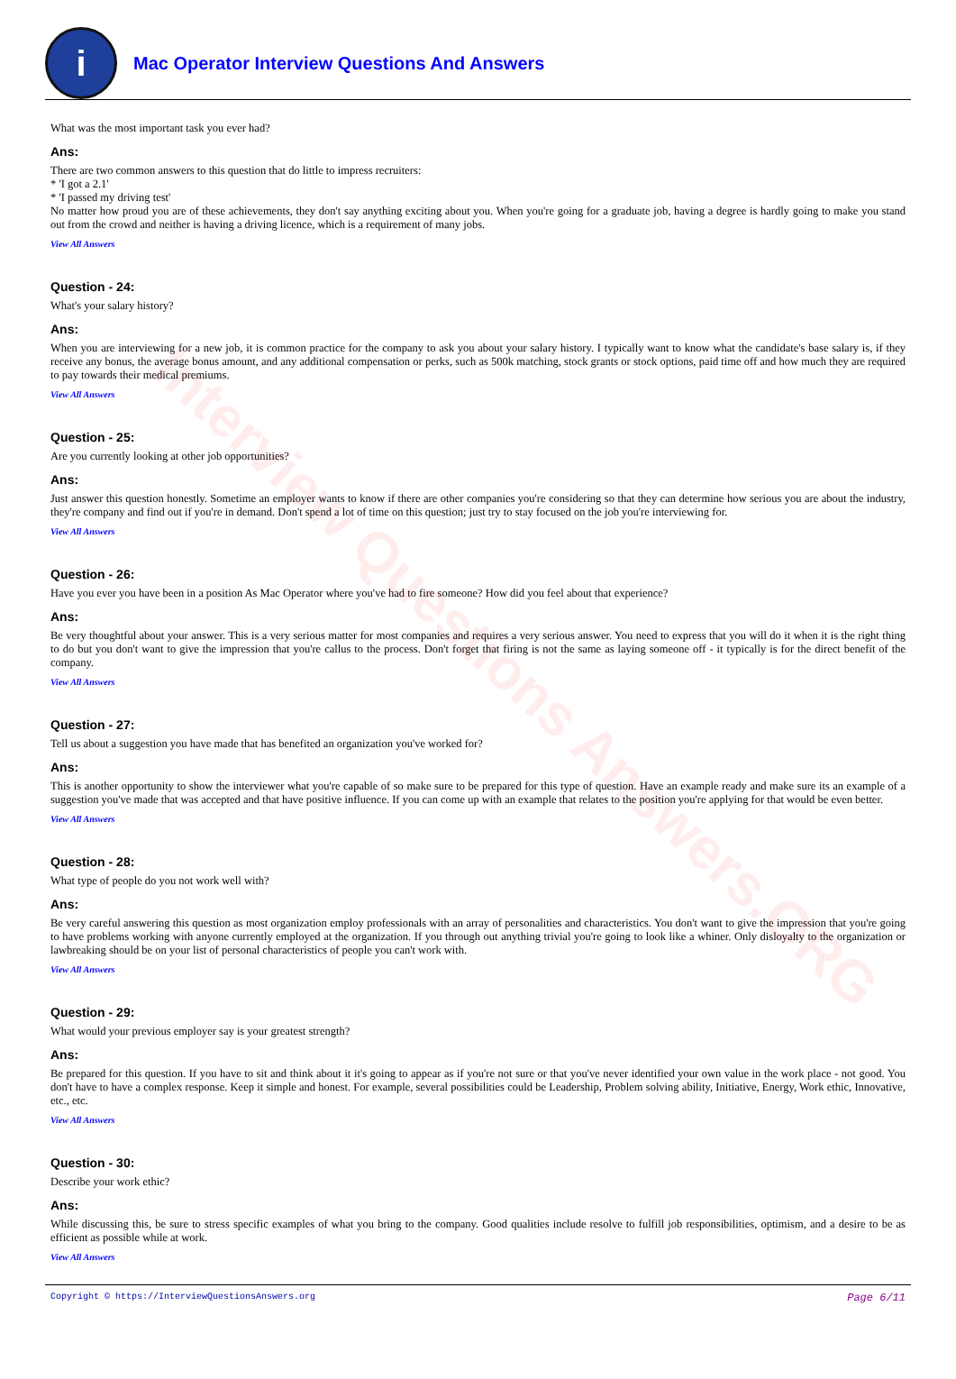Interview Questions Answers.ORG
i
Mac Operator Interview Questions And Answers
What was the most important task you ever had?
Ans:
There are two common answers to this question that do little to impress recruiters:
* 'I got a 2.1'
* 'I passed my driving test'
No matter how proud you are of these achievements, they don't say anything exciting about you. When you're going for a graduate job, having a degree is hardly going to make you stand out from the crowd and neither is having a driving licence, which is a requirement of many jobs.
View All Answers
Question - 24:
What's your salary history?
Ans:
When you are interviewing for a new job, it is common practice for the company to ask you about your salary history. I typically want to know what the candidate's base salary is, if they receive any bonus, the average bonus amount, and any additional compensation or perks, such as 500k matching, stock grants or stock options, paid time off and how much they are required to pay towards their medical premiums.
View All Answers
Question - 25:
Are you currently looking at other job opportunities?
Ans:
Just answer this question honestly. Sometime an employer wants to know if there are other companies you're considering so that they can determine how serious you are about the industry, they're company and find out if you're in demand. Don't spend a lot of time on this question; just try to stay focused on the job you're interviewing for.
View All Answers
Question - 26:
Have you ever you have been in a position As Mac Operator where you've had to fire someone? How did you feel about that experience?
Ans:
Be very thoughtful about your answer. This is a very serious matter for most companies and requires a very serious answer. You need to express that you will do it when it is the right thing to do but you don't want to give the impression that you're callus to the process. Don't forget that firing is not the same as laying someone off - it typically is for the direct benefit of the company.
View All Answers
Question - 27:
Tell us about a suggestion you have made that has benefited an organization you've worked for?
Ans:
This is another opportunity to show the interviewer what you're capable of so make sure to be prepared for this type of question. Have an example ready and make sure its an example of a suggestion you've made that was accepted and that have positive influence. If you can come up with an example that relates to the position you're applying for that would be even better.
View All Answers
Question - 28:
What type of people do you not work well with?
Ans:
Be very careful answering this question as most organization employ professionals with an array of personalities and characteristics. You don't want to give the impression that you're going to have problems working with anyone currently employed at the organization. If you through out anything trivial you're going to look like a whiner. Only disloyalty to the organization or lawbreaking should be on your list of personal characteristics of people you can't work with.
View All Answers
Question - 29:
What would your previous employer say is your greatest strength?
Ans:
Be prepared for this question. If you have to sit and think about it it's going to appear as if you're not sure or that you've never identified your own value in the work place - not good. You don't have to have a complex response. Keep it simple and honest. For example, several possibilities could be Leadership, Problem solving ability, Initiative, Energy, Work ethic, Innovative, etc., etc.
View All Answers
Question - 30:
Describe your work ethic?
Ans:
While discussing this, be sure to stress specific examples of what you bring to the company. Good qualities include resolve to fulfill job responsibilities, optimism, and a desire to be as efficient as possible while at work.
View All Answers
Copyright © https://InterviewQuestionsAnswers.org Page 6/11